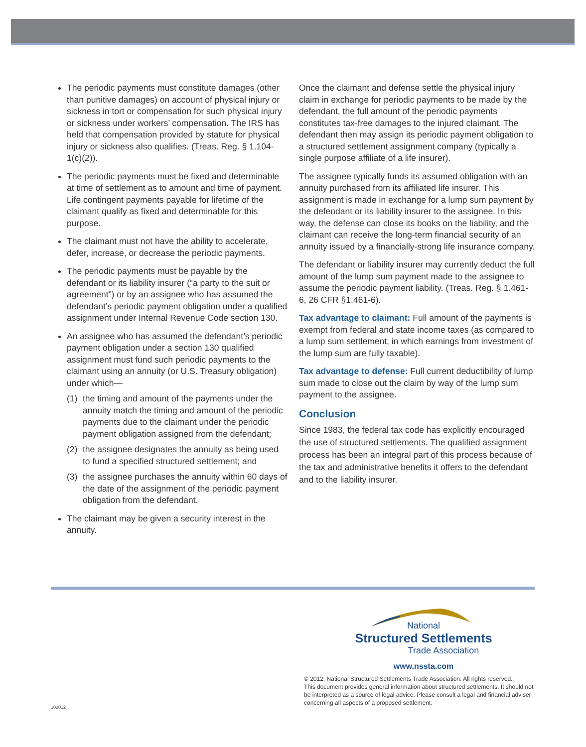The periodic payments must constitute damages (other than punitive damages) on account of physical injury or sickness in tort or compensation for such physical injury or sickness under workers’ compensation. The IRS has held that compensation provided by statute for physical injury or sickness also qualifies. (Treas. Reg. § 1.104-1(c)(2)).
The periodic payments must be fixed and determinable at time of settlement as to amount and time of payment. Life contingent payments payable for lifetime of the claimant qualify as fixed and determinable for this purpose.
The claimant must not have the ability to accelerate, defer, increase, or decrease the periodic payments.
The periodic payments must be payable by the defendant or its liability insurer (“a party to the suit or agreement”) or by an assignee who has assumed the defendant’s periodic payment obligation under a qualified assignment under Internal Revenue Code section 130.
An assignee who has assumed the defendant’s periodic payment obligation under a section 130 qualified assignment must fund such periodic payments to the claimant using an annuity (or U.S. Treasury obligation) under which—
(1) the timing and amount of the payments under the annuity match the timing and amount of the periodic payments due to the claimant under the periodic payment obligation assigned from the defendant;
(2) the assignee designates the annuity as being used to fund a specified structured settlement; and
(3) the assignee purchases the annuity within 60 days of the date of the assignment of the periodic payment obligation from the defendant.
The claimant may be given a security interest in the annuity.
Once the claimant and defense settle the physical injury claim in exchange for periodic payments to be made by the defendant, the full amount of the periodic payments constitutes tax-free damages to the injured claimant. The defendant then may assign its periodic payment obligation to a structured settlement assignment company (typically a single purpose affiliate of a life insurer).
The assignee typically funds its assumed obligation with an annuity purchased from its affiliated life insurer. This assignment is made in exchange for a lump sum payment by the defendant or its liability insurer to the assignee. In this way, the defense can close its books on the liability, and the claimant can receive the long-term financial security of an annuity issued by a financially-strong life insurance company.
The defendant or liability insurer may currently deduct the full amount of the lump sum payment made to the assignee to assume the periodic payment liability. (Treas. Reg. § 1.461-6, 26 CFR §1.461-6).
Tax advantage to claimant: Full amount of the payments is exempt from federal and state income taxes (as compared to a lump sum settlement, in which earnings from investment of the lump sum are fully taxable).
Tax advantage to defense: Full current deductibility of lump sum made to close out the claim by way of the lump sum payment to the assignee.
Conclusion
Since 1983, the federal tax code has explicitly encouraged the use of structured settlements. The qualified assignment process has been an integral part of this process because of the tax and administrative benefits it offers to the defendant and to the liability insurer.
National
Structured Settlements
Trade Association
www.nssta.com
© 2012. National Structured Settlements Trade Association. All rights reserved.
This document provides general information about structured settlements. It should not be interpreted as a source of legal advice. Please consult a legal and financial adviser concerning all aspects of a proposed settlement.
102012